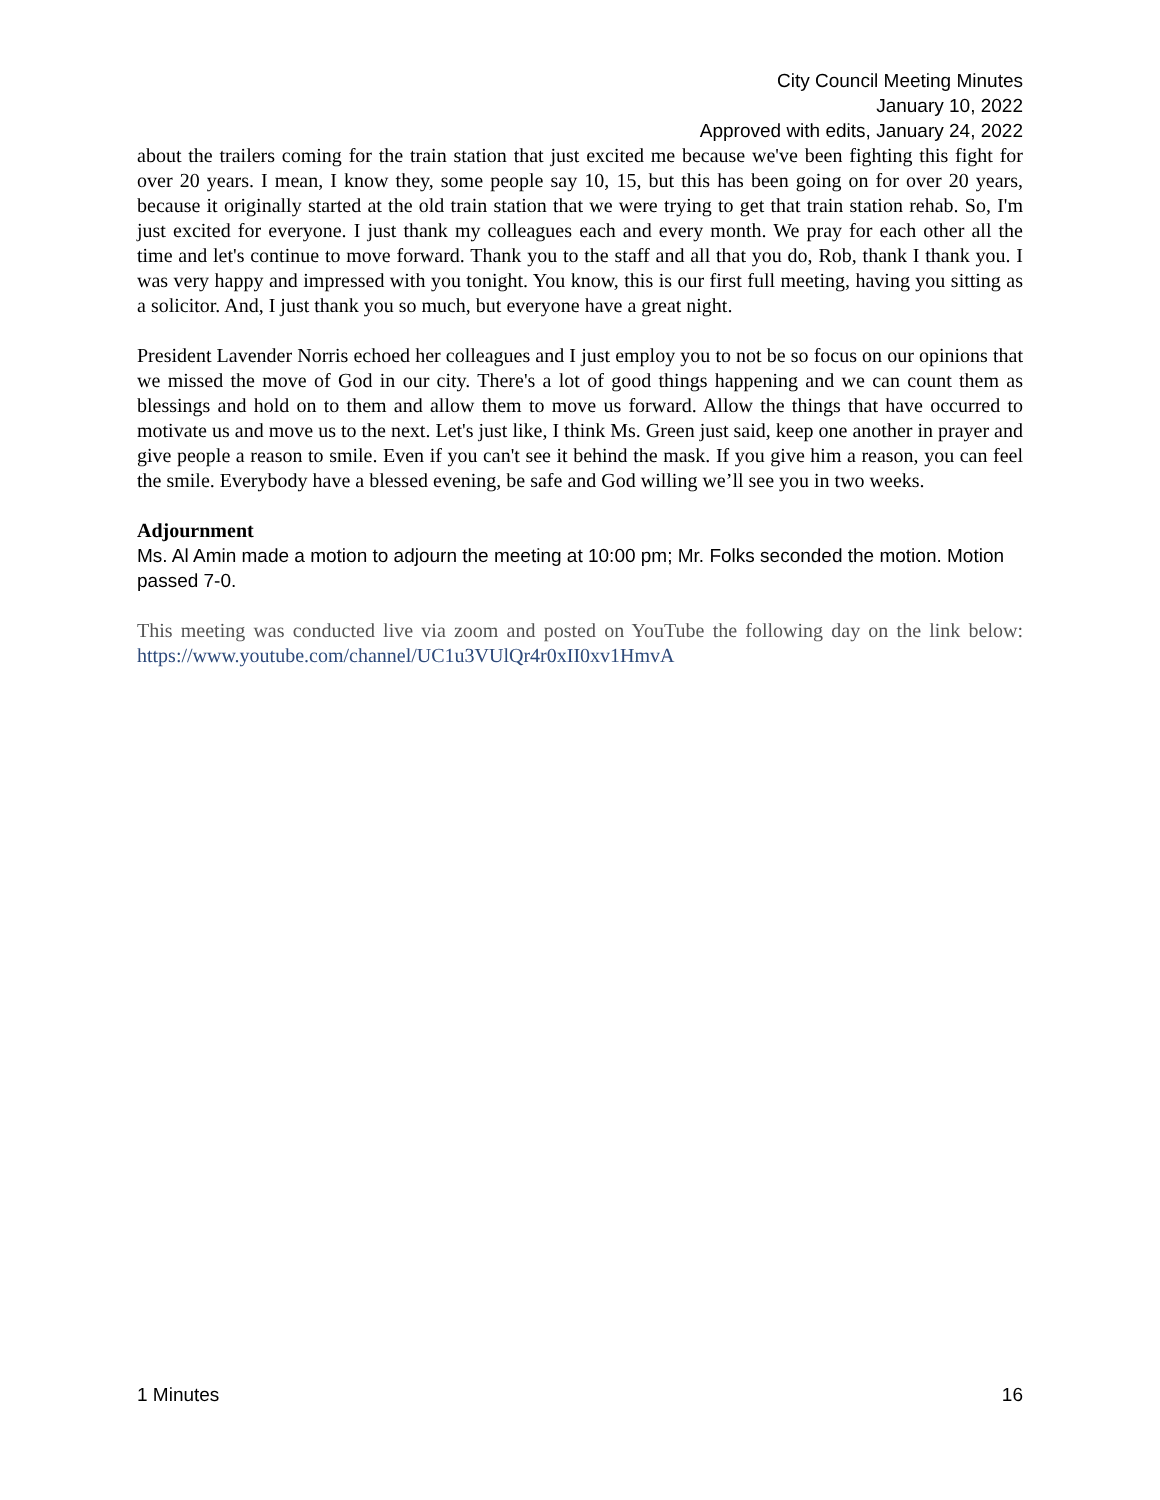City Council Meeting Minutes
January 10, 2022
Approved with edits, January 24, 2022
about the trailers coming for the train station that just excited me because we've been fighting this fight for over 20 years. I mean, I know they, some people say 10, 15, but this has been going on for over 20 years, because it originally started at the old train station that we were trying to get that train station rehab. So, I'm just excited for everyone. I just thank my colleagues each and every month. We pray for each other all the time and let's continue to move forward. Thank you to the staff and all that you do, Rob, thank I thank you. I was very happy and impressed with you tonight. You know, this is our first full meeting, having you sitting as a solicitor. And, I just thank you so much, but everyone have a great night.
President Lavender Norris echoed her colleagues and I just employ you to not be so focus on our opinions that we missed the move of God in our city. There's a lot of good things happening and we can count them as blessings and hold on to them and allow them to move us forward. Allow the things that have occurred to motivate us and move us to the next. Let's just like, I think Ms. Green just said, keep one another in prayer and give people a reason to smile. Even if you can't see it behind the mask. If you give him a reason, you can feel the smile. Everybody have a blessed evening, be safe and God willing we’ll see you in two weeks.
Adjournment
Ms. Al Amin made a motion to adjourn the meeting at 10:00 pm; Mr. Folks seconded the motion. Motion passed 7-0.
This meeting was conducted live via zoom and posted on YouTube the following day on the link below: https://www.youtube.com/channel/UC1u3VUlQr4r0xII0xv1HmvA
1 Minutes 16